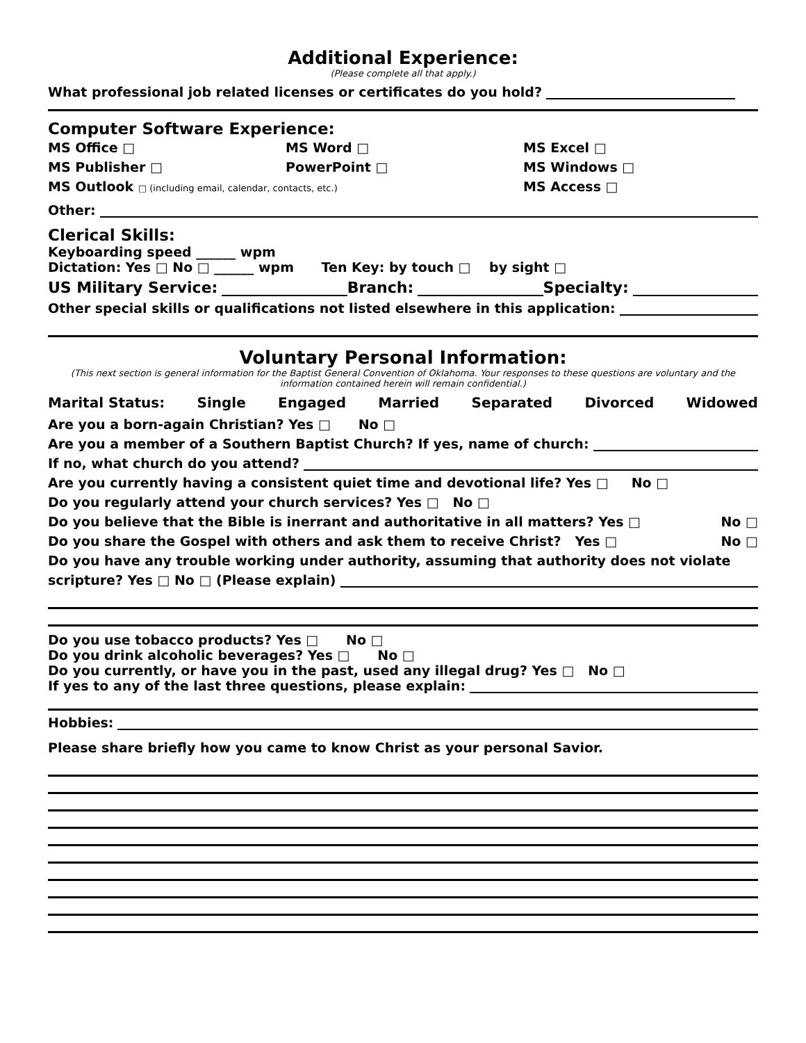Additional Experience:
(Please complete all that apply.)
What professional job related licenses or certificates do you hold?
Computer Software Experience:
MS Office □
MS Word □
MS Excel □
MS Publisher □
PowerPoint □
MS Windows □
MS Outlook □ (including email, calendar, contacts, etc.)
MS Access □
Other:
Clerical Skills:
Keyboarding speed ______ wpm
Dictation: Yes □ No □ ______ wpm Ten Key: by touch □ by sight □
US Military Service: Branch: Specialty:
Other special skills or qualifications not listed elsewhere in this application:
Voluntary Personal Information:
(This next section is general information for the Baptist General Convention of Oklahoma. Your responses to these questions are voluntary and the information contained herein will remain confidential.)
Marital Status: Single Engaged Married Separated Divorced Widowed
Are you a born-again Christian? Yes □ No □
Are you a member of a Southern Baptist Church? If yes, name of church:
If no, what church do you attend?
Are you currently having a consistent quiet time and devotional life? Yes □ No □
Do you regularly attend your church services? Yes □ No □
Do you believe that the Bible is inerrant and authoritative in all matters? Yes □ No □
Do you share the Gospel with others and ask them to receive Christ? Yes □ No □
Do you have any trouble working under authority, assuming that authority does not violate
scripture? Yes □ No □ (Please explain)
Do you use tobacco products? Yes □ No □
Do you drink alcoholic beverages? Yes □ No □
Do you currently, or have you in the past, used any illegal drug? Yes □ No □
If yes to any of the last three questions, please explain:
Hobbies:
Please share briefly how you came to know Christ as your personal Savior.